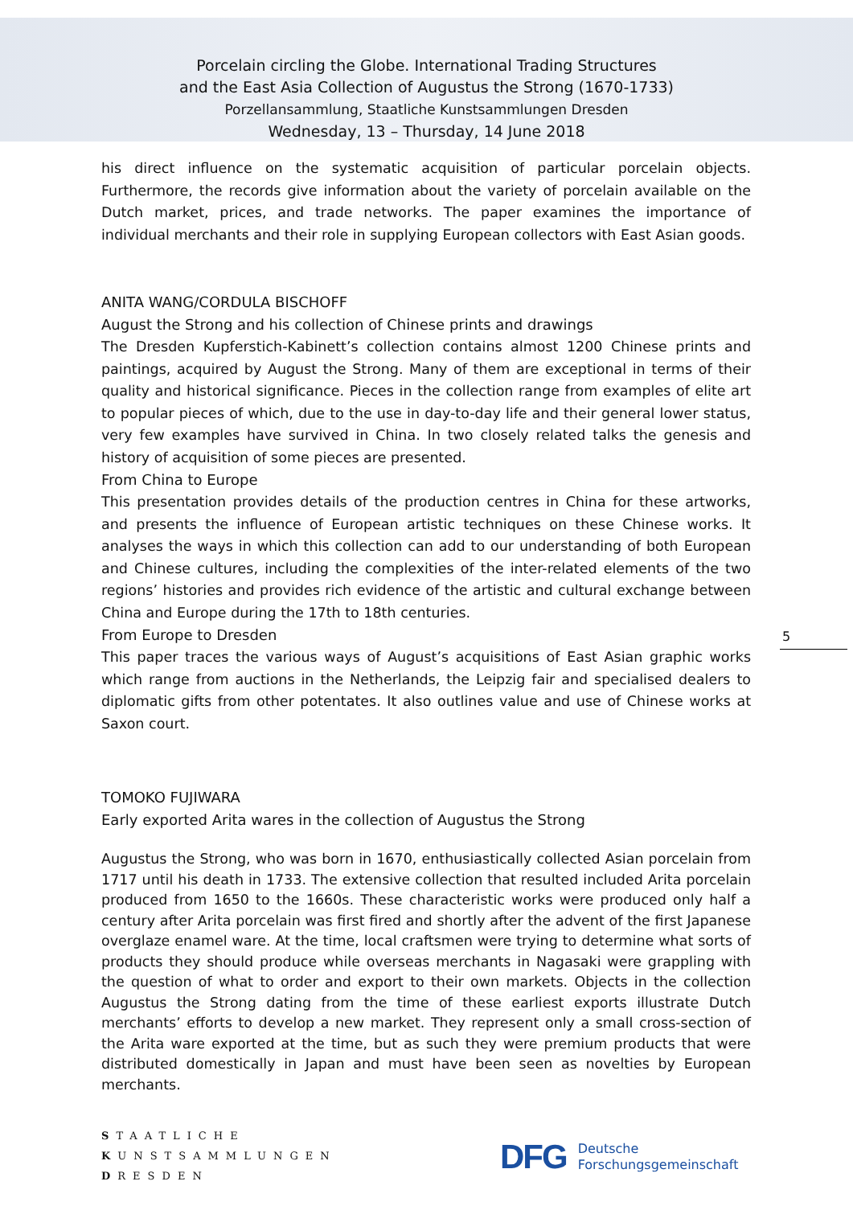Porcelain circling the Globe. International Trading Structures
and the East Asia Collection of Augustus the Strong (1670-1733)
Porzellansammlung, Staatliche Kunstsammlungen Dresden
Wednesday, 13 – Thursday, 14 June 2018
his direct influence on the systematic acquisition of particular porcelain objects. Furthermore, the records give information about the variety of porcelain available on the Dutch market, prices, and trade networks. The paper examines the importance of individual merchants and their role in supplying European collectors with East Asian goods.
ANITA WANG/CORDULA BISCHOFF
August the Strong and his collection of Chinese prints and drawings
The Dresden Kupferstich-Kabinett’s collection contains almost 1200 Chinese prints and paintings, acquired by August the Strong. Many of them are exceptional in terms of their quality and historical significance. Pieces in the collection range from examples of elite art to popular pieces of which, due to the use in day-to-day life and their general lower status, very few examples have survived in China. In two closely related talks the genesis and history of acquisition of some pieces are presented.
From China to Europe
This presentation provides details of the production centres in China for these artworks, and presents the influence of European artistic techniques on these Chinese works. It analyses the ways in which this collection can add to our understanding of both European and Chinese cultures, including the complexities of the inter-related elements of the two regions’ histories and provides rich evidence of the artistic and cultural exchange between China and Europe during the 17th to 18th centuries.
From Europe to Dresden
This paper traces the various ways of August’s acquisitions of East Asian graphic works which range from auctions in the Netherlands, the Leipzig fair and specialised dealers to diplomatic gifts from other potentates. It also outlines value and use of Chinese works at Saxon court.
TOMOKO FUJIWARA
Early exported Arita wares in the collection of Augustus the Strong
Augustus the Strong, who was born in 1670, enthusiastically collected Asian porcelain from 1717 until his death in 1733. The extensive collection that resulted included Arita porcelain produced from 1650 to the 1660s. These characteristic works were produced only half a century after Arita porcelain was first fired and shortly after the advent of the first Japanese overglaze enamel ware. At the time, local craftsmen were trying to determine what sorts of products they should produce while overseas merchants in Nagasaki were grappling with the question of what to order and export to their own markets. Objects in the collection Augustus the Strong dating from the time of these earliest exports illustrate Dutch merchants’ efforts to develop a new market. They represent only a small cross-section of the Arita ware exported at the time, but as such they were premium products that were distributed domestically in Japan and must have been seen as novelties by European merchants.
5
STAATLICHE
KUNSTSAMMLUNGEN
DRESDEN
DFG Deutsche
Forschungsgemeinschaft